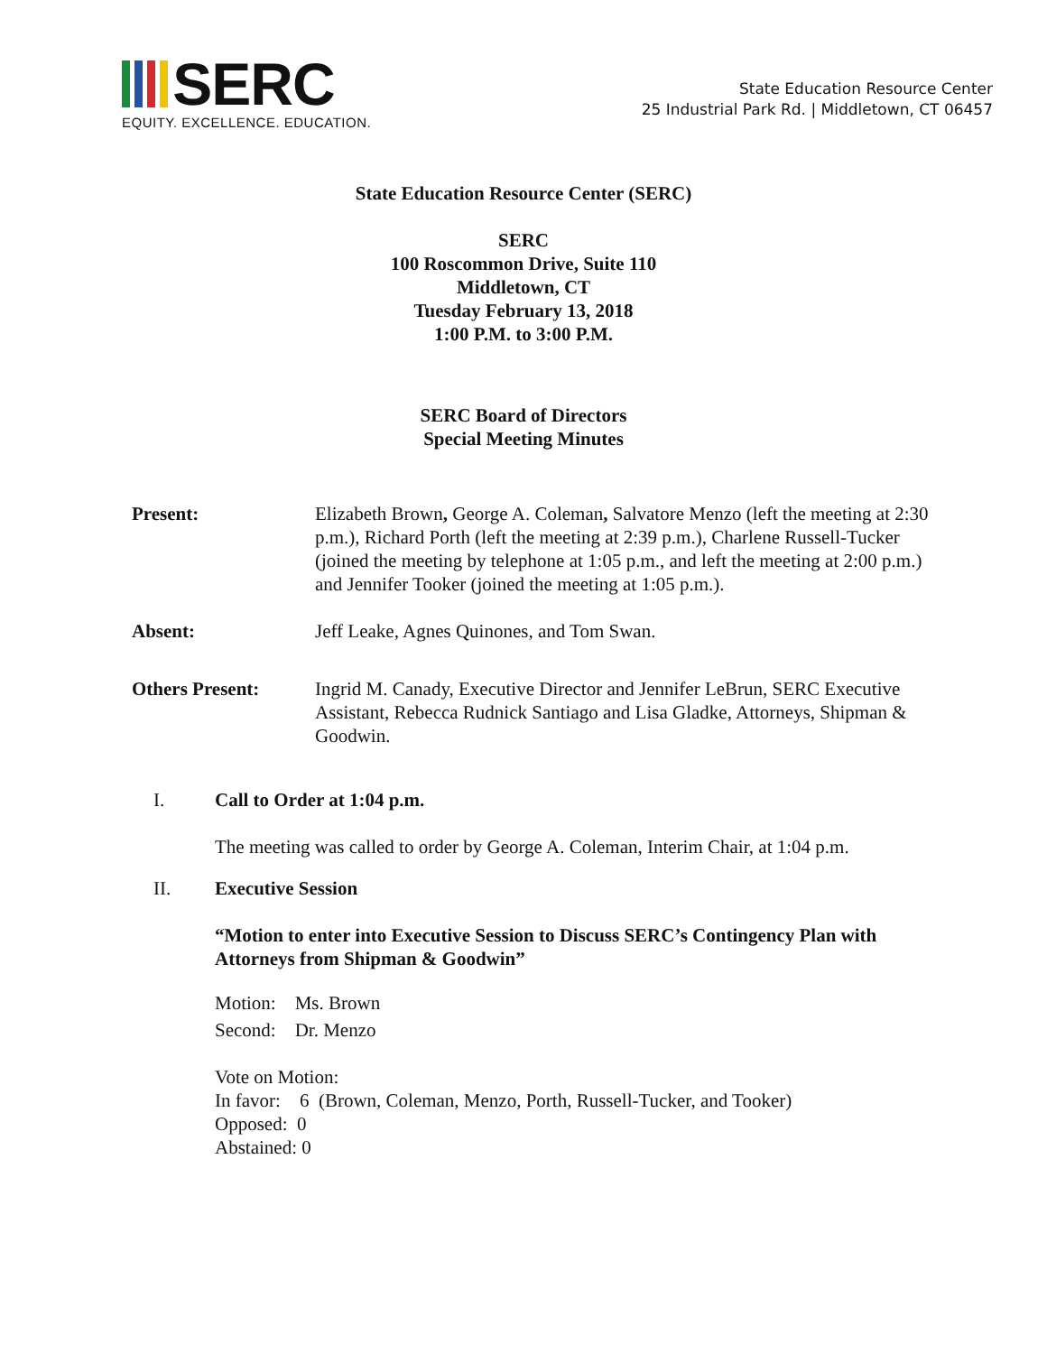SERC
EQUITY. EXCELLENCE. EDUCATION.
State Education Resource Center
25 Industrial Park Rd. | Middletown, CT 06457
State Education Resource Center (SERC)
SERC
100 Roscommon Drive, Suite 110
Middletown, CT
Tuesday February 13, 2018
1:00 P.M. to 3:00 P.M.
SERC Board of Directors
Special Meeting Minutes
Present: Elizabeth Brown, George A. Coleman, Salvatore Menzo (left the meeting at 2:30 p.m.), Richard Porth (left the meeting at 2:39 p.m.), Charlene Russell-Tucker (joined the meeting by telephone at 1:05 p.m., and left the meeting at 2:00 p.m.) and Jennifer Tooker (joined the meeting at 1:05 p.m.).
Absent: Jeff Leake, Agnes Quinones, and Tom Swan.
Others Present: Ingrid M. Canady, Executive Director and Jennifer LeBrun, SERC Executive Assistant, Rebecca Rudnick Santiago and Lisa Gladke, Attorneys, Shipman & Goodwin.
I. Call to Order at 1:04 p.m.
The meeting was called to order by George A. Coleman, Interim Chair, at 1:04 p.m.
II. Executive Session
“Motion to enter into Executive Session to Discuss SERC’s Contingency Plan with Attorneys from Shipman & Goodwin”
Motion: Ms. Brown
Second: Dr. Menzo
Vote on Motion:
In favor: 6 (Brown, Coleman, Menzo, Porth, Russell-Tucker, and Tooker)
Opposed: 0
Abstained: 0